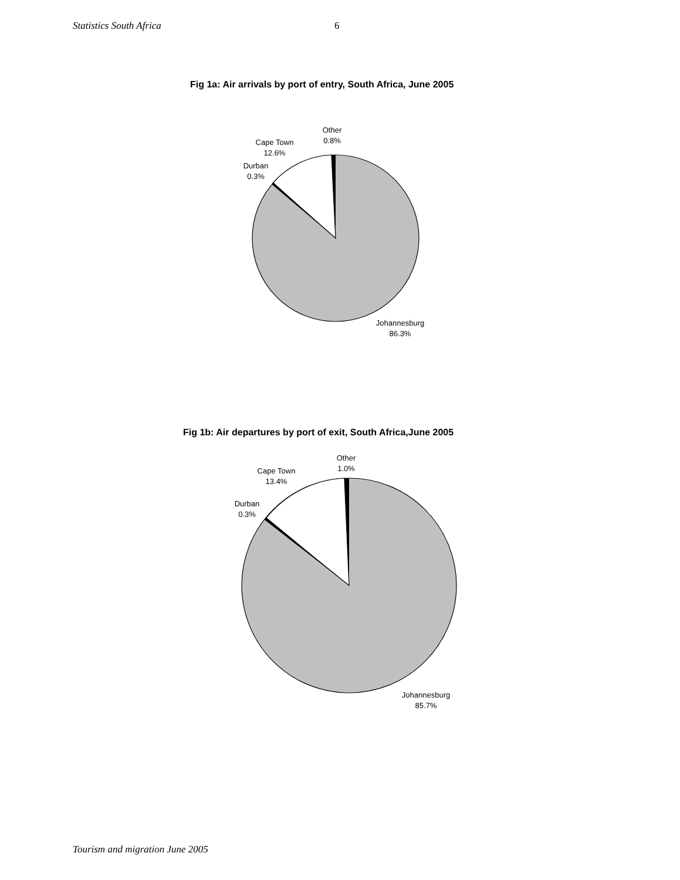Statistics South Africa 6
Fig 1a: Air arrivals by port of entry, South Africa, June 2005
Other
0.8%
Cape Town
12.6%
Durban
0.3%
Johannesburg
86.3%
Fig 1b: Air departures by port of exit, South Africa,June 2005
Other
1.0%
Cape Town
13.4%
Durban
0.3%
Johannesburg
85.7%
Tourism and migration June 2005